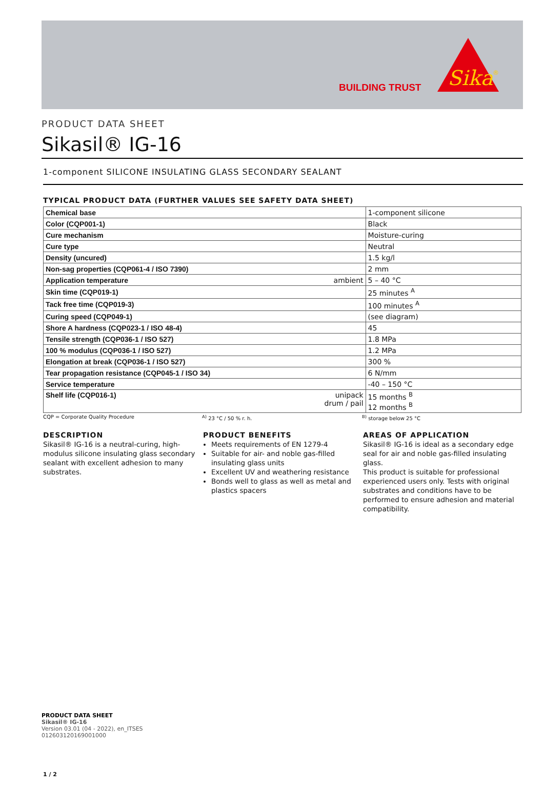BUILDING TRUST
Sika
®
PRODUCT DATA SHEET
Sikasil® IG-16
1-component SILICONE INSULATING GLASS SECONDARY SEALANT
TYPICAL PRODUCT DATA (FURTHER VALUES SEE SAFETY DATA SHEET)
| Chemical base | 1-component silicone |
| Color (CQP001-1) | Black |
| Cure mechanism | Moisture-curing |
| Cure type | Neutral |
| Density (uncured) | 1.5 kg/l |
| Non-sag properties (CQP061-4 / ISO 7390) | 2 mm |
| Application temperature ambient | 5 – 40 °C |
| Skin time (CQP019-1) | 25 minutes <sup>A</sup> |
| Tack free time (CQP019-3) | 100 minutes <sup>A</sup> |
| Curing speed (CQP049-1) | (see diagram) |
| Shore A hardness (CQP023-1 / ISO 48-4) | 45 |
| Tensile strength (CQP036-1 / ISO 527) | 1.8 MPa |
| 100 % modulus (CQP036-1 / ISO 527) | 1.2 MPa |
| Elongation at break (CQP036-1 / ISO 527) | 300 % |
| Tear propagation resistance (CQP045-1 / ISO 34) | 6 N/mm |
| Service temperature | -40 – 150 °C |
| Shelf life (CQP016-1) unipack drum / pail | 15 months <sup>B</sup> 12 months <sup>B</sup> |
CQP = Corporate Quality Procedure <sup>A)</sup> 23 °C / 50 % r. h. <sup>B)</sup> storage below 25 °C
DESCRIPTION
Sikasil® IG-16 is a neutral-curing, high-modulus silicone insulating glass secondary sealant with excellent adhesion to many substrates.
PRODUCT BENEFITS
Meets requirements of EN 1279-4
Suitable for air- and noble gas-filled insulating glass units
Excellent UV and weathering resistance
Bonds well to glass as well as metal and plastics spacers
AREAS OF APPLICATION
Sikasil® IG-16 is ideal as a secondary edge seal for air and noble gas-filled insulating glass.
This product is suitable for professional experienced users only. Tests with original substrates and conditions have to be performed to ensure adhesion and material compatibility.
PRODUCT DATA SHEET
Sikasil® IG-16
Version 03.01 (04 - 2022), en_ITSES
012603120169001000
1 / 2